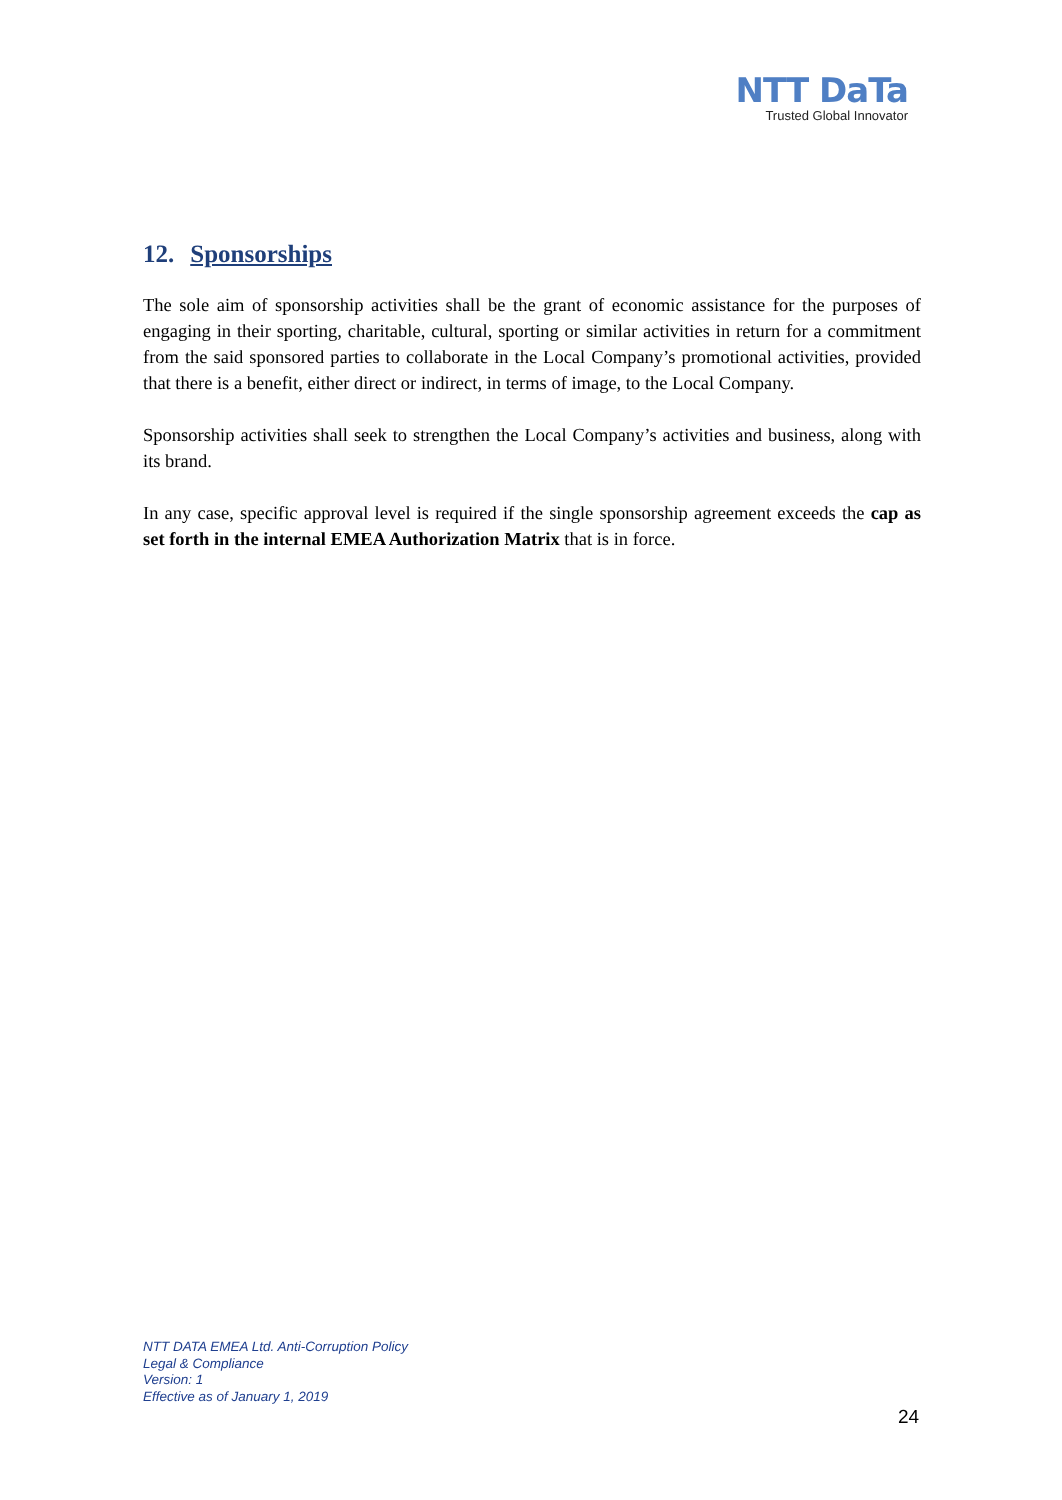NTT DaTa
Trusted Global Innovator
12. Sponsorships
The sole aim of sponsorship activities shall be the grant of economic assistance for the purposes of engaging in their sporting, charitable, cultural, sporting or similar activities in return for a commitment from the said sponsored parties to collaborate in the Local Company’s promotional activities, provided that there is a benefit, either direct or indirect, in terms of image, to the Local Company.
Sponsorship activities shall seek to strengthen the Local Company’s activities and business, along with its brand.
In any case, specific approval level is required if the single sponsorship agreement exceeds the cap as set forth in the internal EMEA Authorization Matrix that is in force.
NTT DATA EMEA Ltd. Anti-Corruption Policy
Legal & Compliance
Version: 1
Effective as of January 1, 2019
24